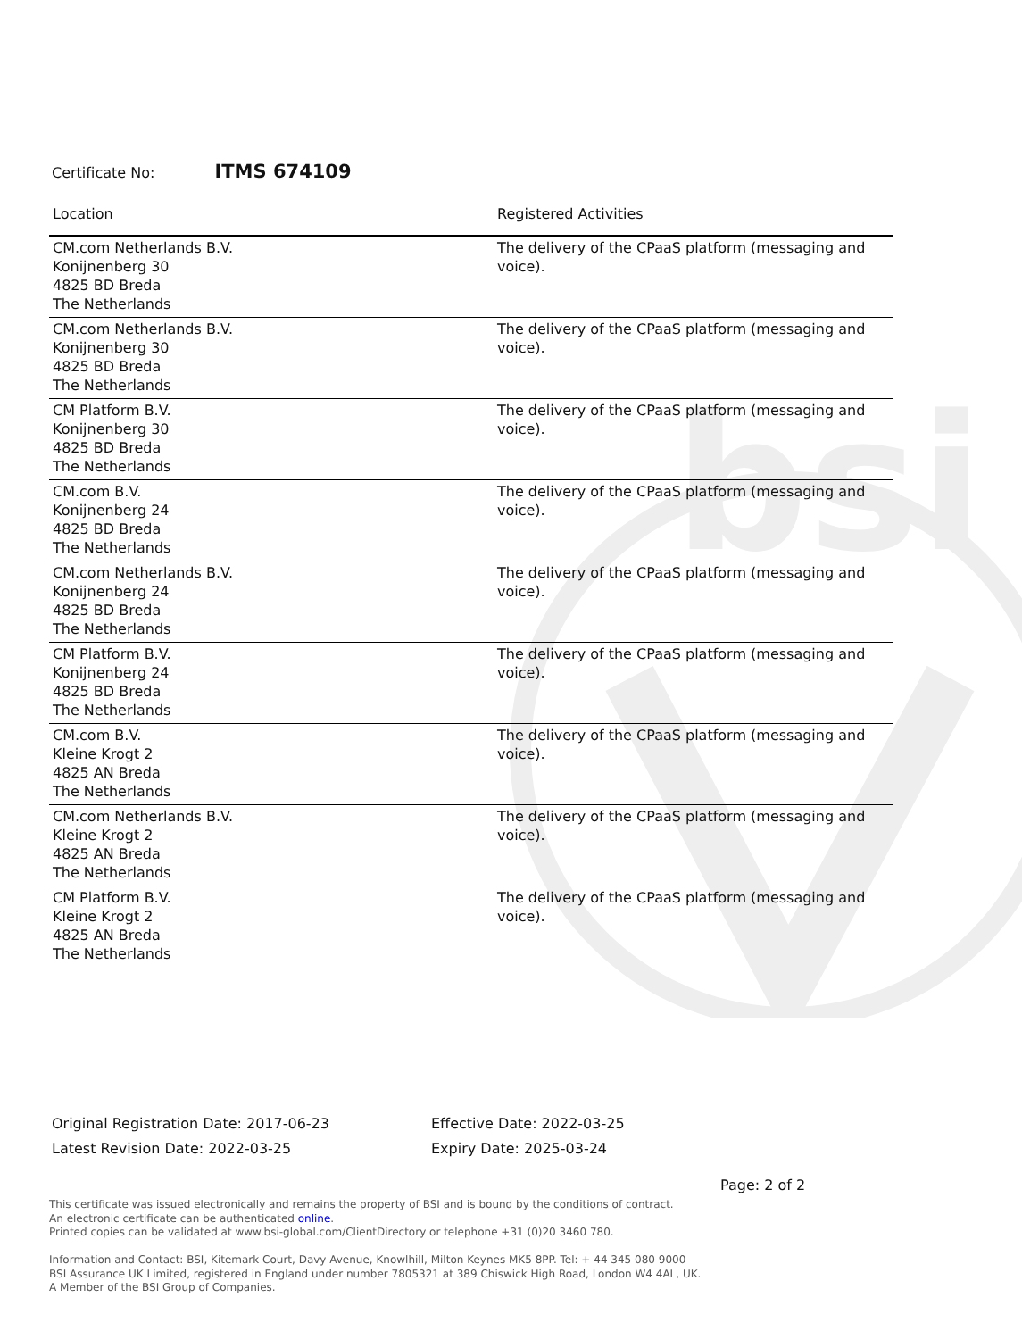bsi
Certificate No: ITMS 674109
| Location | Registered Activities |
| --- | --- |
| CM.com Netherlands B.V. Konijnenberg 30 4825 BD Breda The Netherlands | The delivery of the CPaaS platform (messaging and voice). |
| CM.com Netherlands B.V. Konijnenberg 30 4825 BD Breda The Netherlands | The delivery of the CPaaS platform (messaging and voice). |
| CM Platform B.V. Konijnenberg 30 4825 BD Breda The Netherlands | The delivery of the CPaaS platform (messaging and voice). |
| CM.com B.V. Konijnenberg 24 4825 BD Breda The Netherlands | The delivery of the CPaaS platform (messaging and voice). |
| CM.com Netherlands B.V. Konijnenberg 24 4825 BD Breda The Netherlands | The delivery of the CPaaS platform (messaging and voice). |
| CM Platform B.V. Konijnenberg 24 4825 BD Breda The Netherlands | The delivery of the CPaaS platform (messaging and voice). |
| CM.com B.V. Kleine Krogt 2 4825 AN Breda The Netherlands | The delivery of the CPaaS platform (messaging and voice). |
| CM.com Netherlands B.V. Kleine Krogt 2 4825 AN Breda The Netherlands | The delivery of the CPaaS platform (messaging and voice). |
| CM Platform B.V. Kleine Krogt 2 4825 AN Breda The Netherlands | The delivery of the CPaaS platform (messaging and voice). |
Original Registration Date: 2017-06-23
Latest Revision Date: 2022-03-25
Effective Date: 2022-03-25
Expiry Date: 2025-03-24
Page: 2 of 2
This certificate was issued electronically and remains the property of BSI and is bound by the conditions of contract.
An electronic certificate can be authenticated online.
Printed copies can be validated at www.bsi-global.com/ClientDirectory or telephone +31 (0)20 3460 780.
Information and Contact: BSI, Kitemark Court, Davy Avenue, Knowlhill, Milton Keynes MK5 8PP. Tel: + 44 345 080 9000
BSI Assurance UK Limited, registered in England under number 7805321 at 389 Chiswick High Road, London W4 4AL, UK.
A Member of the BSI Group of Companies.